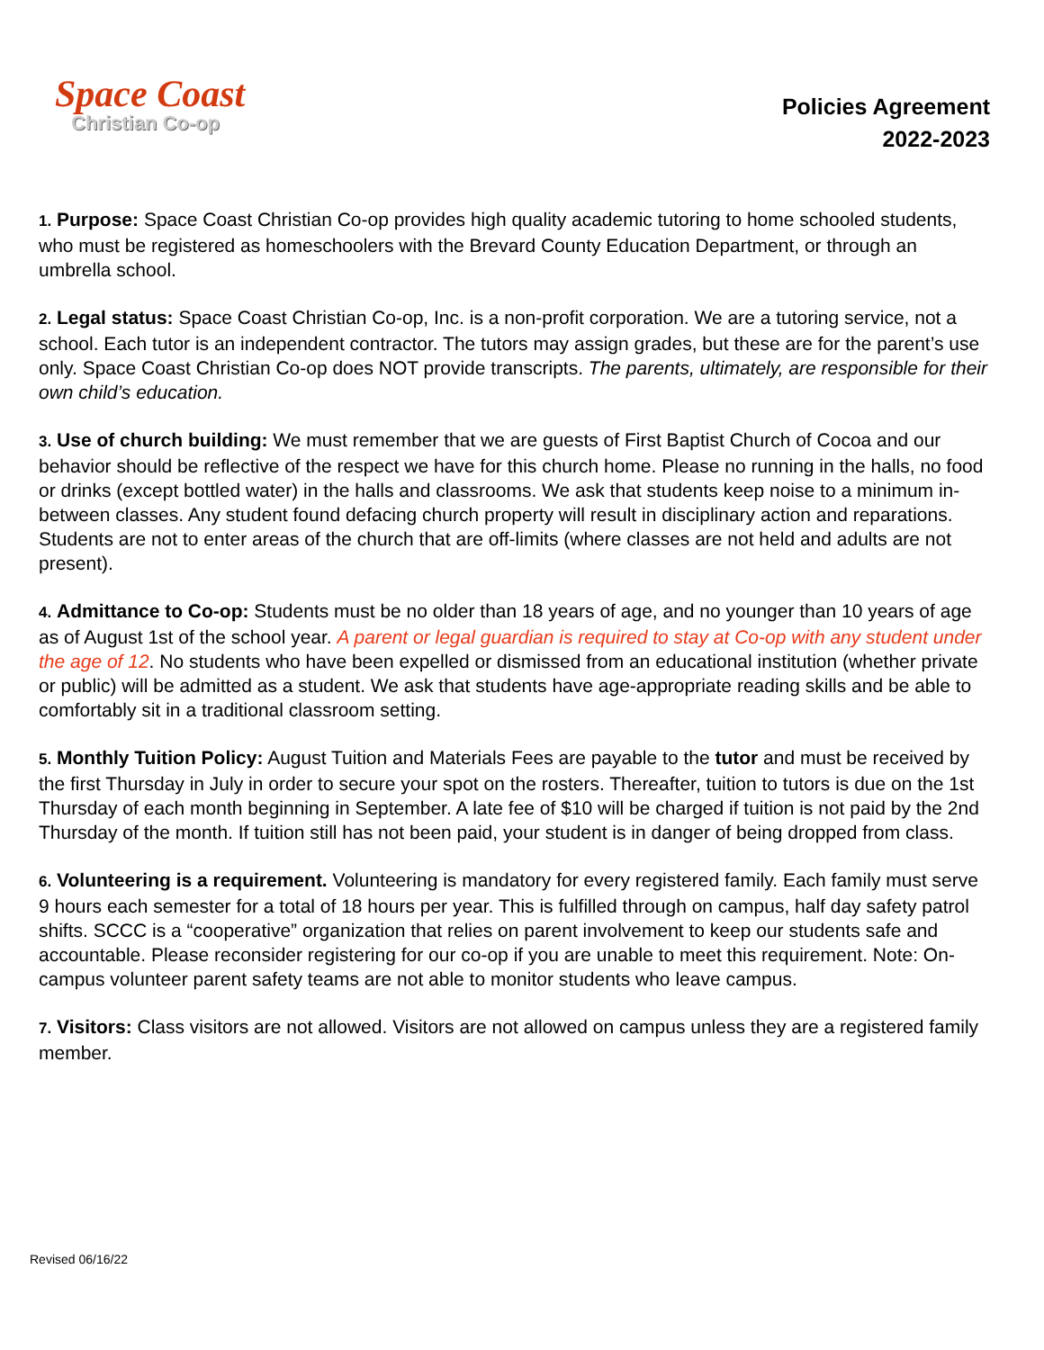Space Coast
Christian Co-op
Policies Agreement
2022-2023
1. Purpose: Space Coast Christian Co-op provides high quality academic tutoring to home schooled students, who must be registered as homeschoolers with the Brevard County Education Department, or through an umbrella school.
2. Legal status: Space Coast Christian Co-op, Inc. is a non-profit corporation. We are a tutoring service, not a school. Each tutor is an independent contractor. The tutors may assign grades, but these are for the parent’s use only. Space Coast Christian Co-op does NOT provide transcripts. The parents, ultimately, are responsible for their own child’s education.
3. Use of church building: We must remember that we are guests of First Baptist Church of Cocoa and our behavior should be reflective of the respect we have for this church home. Please no running in the halls, no food or drinks (except bottled water) in the halls and classrooms. We ask that students keep noise to a minimum in-between classes. Any student found defacing church property will result in disciplinary action and reparations. Students are not to enter areas of the church that are off-limits (where classes are not held and adults are not present).
4. Admittance to Co-op: Students must be no older than 18 years of age, and no younger than 10 years of age as of August 1st of the school year. A parent or legal guardian is required to stay at Co-op with any student under the age of 12. No students who have been expelled or dismissed from an educational institution (whether private or public) will be admitted as a student. We ask that students have age-appropriate reading skills and be able to comfortably sit in a traditional classroom setting.
5. Monthly Tuition Policy: August Tuition and Materials Fees are payable to the tutor and must be received by the first Thursday in July in order to secure your spot on the rosters. Thereafter, tuition to tutors is due on the 1st Thursday of each month beginning in September. A late fee of $10 will be charged if tuition is not paid by the 2nd Thursday of the month. If tuition still has not been paid, your student is in danger of being dropped from class.
6. Volunteering is a requirement. Volunteering is mandatory for every registered family. Each family must serve 9 hours each semester for a total of 18 hours per year. This is fulfilled through on campus, half day safety patrol shifts. SCCC is a “cooperative” organization that relies on parent involvement to keep our students safe and accountable. Please reconsider registering for our co-op if you are unable to meet this requirement. Note: On-campus volunteer parent safety teams are not able to monitor students who leave campus.
7. Visitors: Class visitors are not allowed. Visitors are not allowed on campus unless they are a registered family member.
Revised 06/16/22